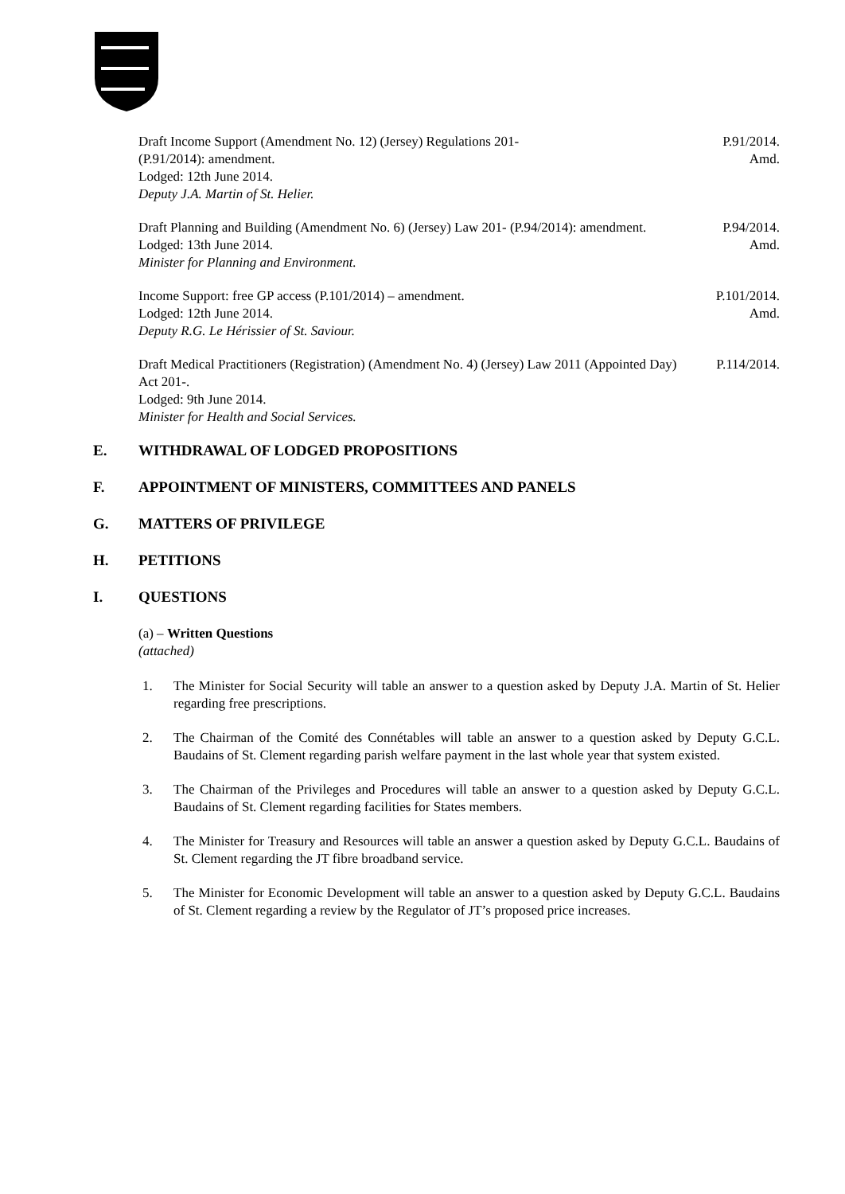Draft Income Support (Amendment No. 12) (Jersey) Regulations 201-
(P.91/2014): amendment.
Lodged: 12th June 2014.
Deputy J.A. Martin of St. Helier.
P.91/2014.
Amd.
Draft Planning and Building (Amendment No. 6) (Jersey) Law 201- (P.94/2014): amendment.
Lodged: 13th June 2014.
Minister for Planning and Environment.
P.94/2014.
Amd.
Income Support: free GP access (P.101/2014) – amendment.
Lodged: 12th June 2014.
Deputy R.G. Le Hérissier of St. Saviour.
P.101/2014.
Amd.
Draft Medical Practitioners (Registration) (Amendment No. 4) (Jersey) Law 2011 (Appointed Day) Act 201-.
Lodged: 9th June 2014.
Minister for Health and Social Services.
P.114/2014.
E. WITHDRAWAL OF LODGED PROPOSITIONS
F. APPOINTMENT OF MINISTERS, COMMITTEES AND PANELS
G. MATTERS OF PRIVILEGE
H. PETITIONS
I. QUESTIONS
(a) – Written Questions
(attached)
1. The Minister for Social Security will table an answer to a question asked by Deputy J.A. Martin of St. Helier regarding free prescriptions.
2. The Chairman of the Comité des Connétables will table an answer to a question asked by Deputy G.C.L. Baudains of St. Clement regarding parish welfare payment in the last whole year that system existed.
3. The Chairman of the Privileges and Procedures will table an answer to a question asked by Deputy G.C.L. Baudains of St. Clement regarding facilities for States members.
4. The Minister for Treasury and Resources will table an answer a question asked by Deputy G.C.L. Baudains of St. Clement regarding the JT fibre broadband service.
5. The Minister for Economic Development will table an answer to a question asked by Deputy G.C.L. Baudains of St. Clement regarding a review by the Regulator of JT’s proposed price increases.